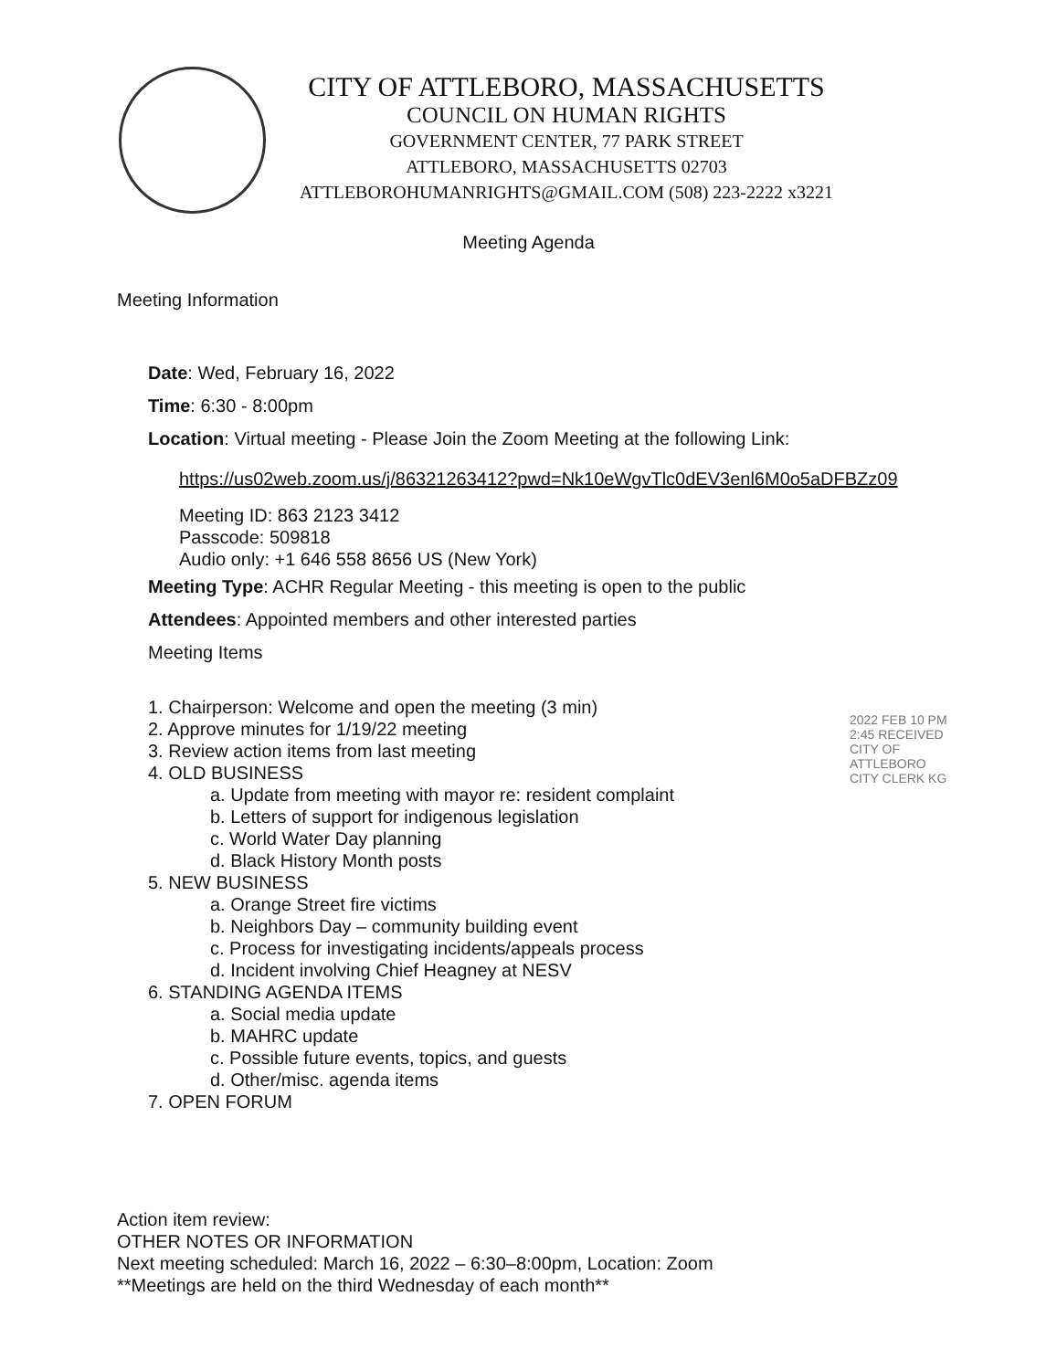CITY OF ATTLEBORO, MASSACHUSETTS
COUNCIL ON HUMAN RIGHTS
GOVERNMENT CENTER, 77 PARK STREET
ATTLEBORO, MASSACHUSETTS 02703
ATTLEBOROHUMANRIGHTS@GMAIL.COM (508) 223-2222 x3221
Meeting Agenda
Meeting Information
Date: Wed, February 16, 2022
Time: 6:30 - 8:00pm
Location: Virtual meeting - Please Join the Zoom Meeting at the following Link:
https://us02web.zoom.us/j/86321263412?pwd=Nk10eWgvTlc0dEV3enl6M0o5aDFBZz09
Meeting ID: 863 2123 3412
Passcode: 509818
Audio only: +1 646 558 8656 US (New York)
Meeting Type: ACHR Regular Meeting - this meeting is open to the public
Attendees: Appointed members and other interested parties
Meeting Items
1. Chairperson: Welcome and open the meeting (3 min)
2. Approve minutes for 1/19/22 meeting
3. Review action items from last meeting
4. OLD BUSINESS
a. Update from meeting with mayor re: resident complaint
b. Letters of support for indigenous legislation
c. World Water Day planning
d. Black History Month posts
5. NEW BUSINESS
a. Orange Street fire victims
b. Neighbors Day – community building event
c. Process for investigating incidents/appeals process
d. Incident involving Chief Heagney at NESV
6. STANDING AGENDA ITEMS
a. Social media update
b. MAHRC update
c. Possible future events, topics, and guests
d. Other/misc. agenda items
7. OPEN FORUM
2022 FEB 10 PM 2:45 RECEIVED CITY OF ATTLEBORO CITY CLERK KG
Action item review:
OTHER NOTES OR INFORMATION
Next meeting scheduled: March 16, 2022 – 6:30–8:00pm, Location: Zoom
**Meetings are held on the third Wednesday of each month**